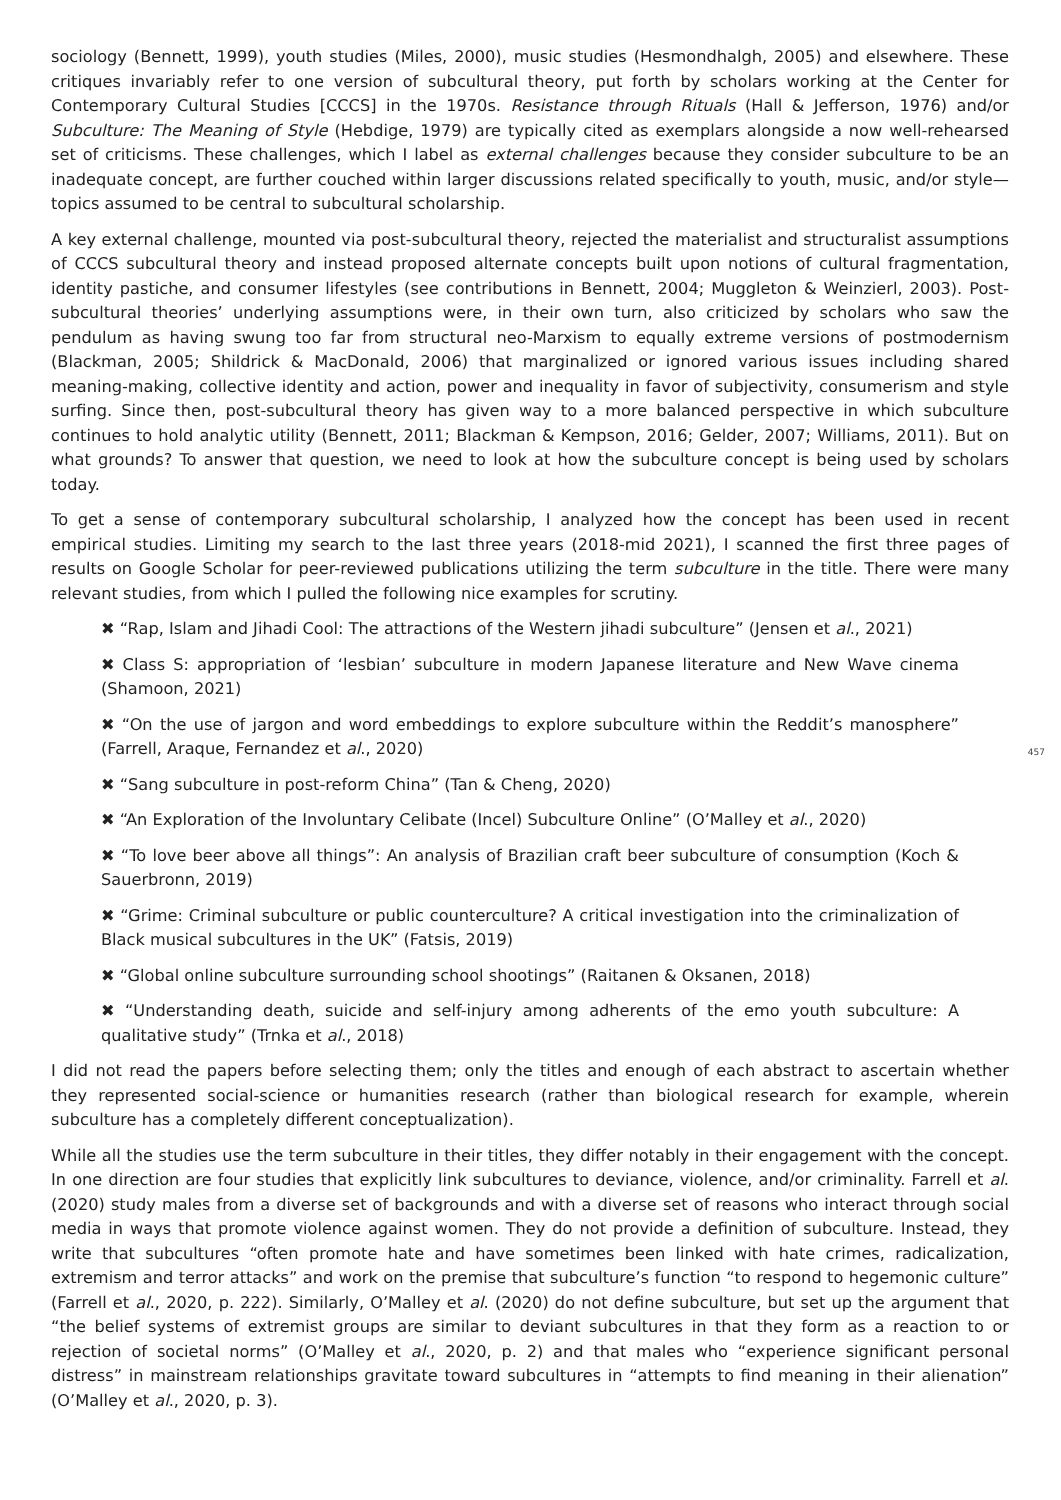457
sociology (Bennett, 1999), youth studies (Miles, 2000), music studies (Hesmondhalgh, 2005) and elsewhere. These critiques invariably refer to one version of subcultural theory, put forth by scholars working at the Center for Contemporary Cultural Studies [CCCS] in the 1970s. Resistance through Rituals (Hall & Jefferson, 1976) and/or Subculture: The Meaning of Style (Hebdige, 1979) are typically cited as exemplars alongside a now well-rehearsed set of criticisms. These challenges, which I label as external challenges because they consider subculture to be an inadequate concept, are further couched within larger discussions related specifically to youth, music, and/or style—topics assumed to be central to subcultural scholarship.
A key external challenge, mounted via post-subcultural theory, rejected the materialist and structuralist assumptions of CCCS subcultural theory and instead proposed alternate concepts built upon notions of cultural fragmentation, identity pastiche, and consumer lifestyles (see contributions in Bennett, 2004; Muggleton & Weinzierl, 2003). Post-subcultural theories’ underlying assumptions were, in their own turn, also criticized by scholars who saw the pendulum as having swung too far from structural neo-Marxism to equally extreme versions of postmodernism (Blackman, 2005; Shildrick & MacDonald, 2006) that marginalized or ignored various issues including shared meaning-making, collective identity and action, power and inequality in favor of subjectivity, consumerism and style surfing. Since then, post-subcultural theory has given way to a more balanced perspective in which subculture continues to hold analytic utility (Bennett, 2011; Blackman & Kempson, 2016; Gelder, 2007; Williams, 2011). But on what grounds? To answer that question, we need to look at how the subculture concept is being used by scholars today.
To get a sense of contemporary subcultural scholarship, I analyzed how the concept has been used in recent empirical studies. Limiting my search to the last three years (2018-mid 2021), I scanned the first three pages of results on Google Scholar for peer-reviewed publications utilizing the term subculture in the title. There were many relevant studies, from which I pulled the following nice examples for scrutiny.
✖ “Rap, Islam and Jihadi Cool: The attractions of the Western jihadi subculture” (Jensen et al., 2021)
✖ Class S: appropriation of ‘lesbian’ subculture in modern Japanese literature and New Wave cinema (Shamoon, 2021)
✖ “On the use of jargon and word embeddings to explore subculture within the Reddit’s manosphere” (Farrell, Araque, Fernandez et al., 2020)
✖ “Sang subculture in post-reform China” (Tan & Cheng, 2020)
✖ “An Exploration of the Involuntary Celibate (Incel) Subculture Online” (O’Malley et al., 2020)
✖ “To love beer above all things”: An analysis of Brazilian craft beer subculture of consumption (Koch & Sauerbronn, 2019)
✖ “Grime: Criminal subculture or public counterculture? A critical investigation into the criminalization of Black musical subcultures in the UK” (Fatsis, 2019)
✖ “Global online subculture surrounding school shootings” (Raitanen & Oksanen, 2018)
✖ “Understanding death, suicide and self-injury among adherents of the emo youth subculture: A qualitative study” (Trnka et al., 2018)
I did not read the papers before selecting them; only the titles and enough of each abstract to ascertain whether they represented social-science or humanities research (rather than biological research for example, wherein subculture has a completely different conceptualization).
While all the studies use the term subculture in their titles, they differ notably in their engagement with the concept. In one direction are four studies that explicitly link subcultures to deviance, violence, and/or criminality. Farrell et al. (2020) study males from a diverse set of backgrounds and with a diverse set of reasons who interact through social media in ways that promote violence against women. They do not provide a definition of subculture. Instead, they write that subcultures “often promote hate and have sometimes been linked with hate crimes, radicalization, extremism and terror attacks” and work on the premise that subculture’s function “to respond to hegemonic culture” (Farrell et al., 2020, p. 222). Similarly, O’Malley et al. (2020) do not define subculture, but set up the argument that “the belief systems of extremist groups are similar to deviant subcultures in that they form as a reaction to or rejection of societal norms” (O’Malley et al., 2020, p. 2) and that males who “experience significant personal distress” in mainstream relationships gravitate toward subcultures in “attempts to find meaning in their alienation” (O’Malley et al., 2020, p. 3).